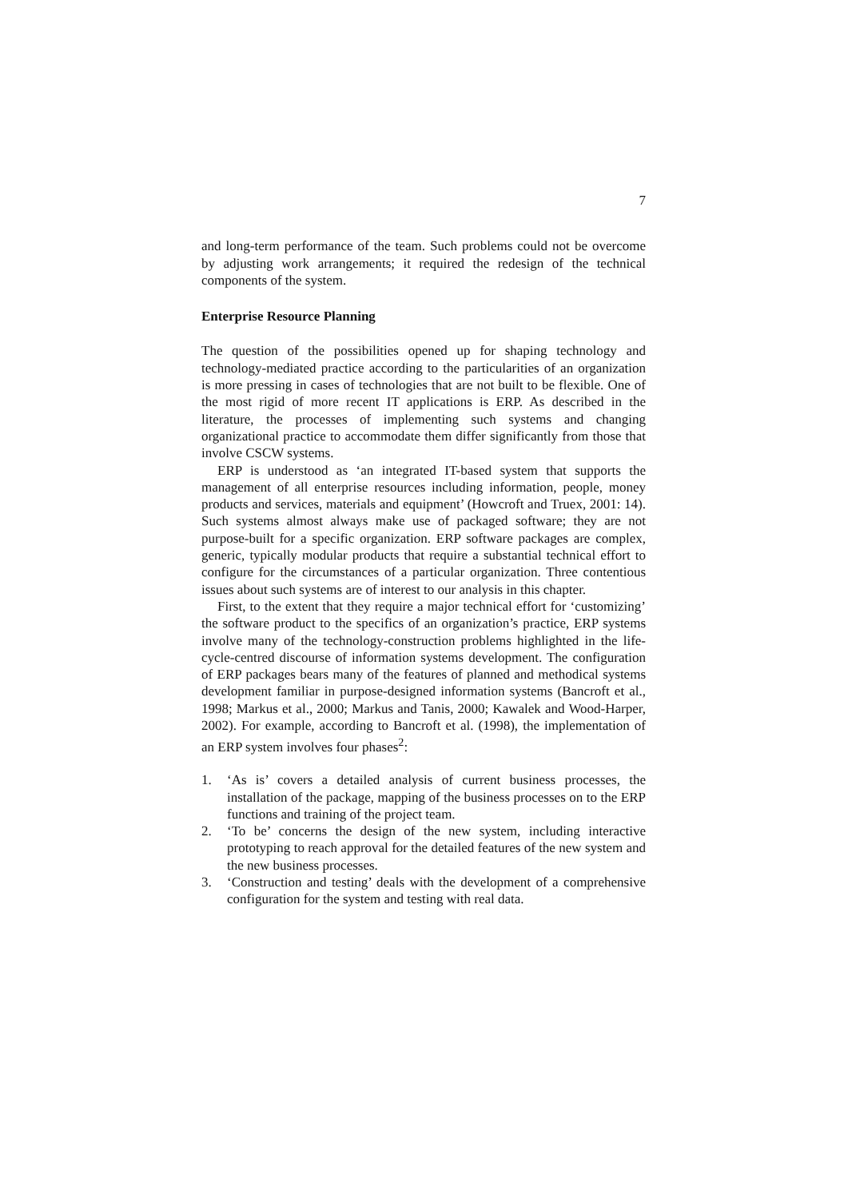7
and long-term performance of the team. Such problems could not be overcome by adjusting work arrangements; it required the redesign of the technical components of the system.
Enterprise Resource Planning
The question of the possibilities opened up for shaping technology and technology-mediated practice according to the particularities of an organization is more pressing in cases of technologies that are not built to be flexible. One of the most rigid of more recent IT applications is ERP. As described in the literature, the processes of implementing such systems and changing organizational practice to accommodate them differ significantly from those that involve CSCW systems.
ERP is understood as ‘an integrated IT-based system that supports the management of all enterprise resources including information, people, money products and services, materials and equipment’ (Howcroft and Truex, 2001: 14). Such systems almost always make use of packaged software; they are not purpose-built for a specific organization. ERP software packages are complex, generic, typically modular products that require a substantial technical effort to configure for the circumstances of a particular organization. Three contentious issues about such systems are of interest to our analysis in this chapter.
First, to the extent that they require a major technical effort for ‘customizing’ the software product to the specifics of an organization’s practice, ERP systems involve many of the technology-construction problems highlighted in the life-cycle-centred discourse of information systems development. The configuration of ERP packages bears many of the features of planned and methodical systems development familiar in purpose-designed information systems (Bancroft et al., 1998; Markus et al., 2000; Markus and Tanis, 2000; Kawalek and Wood-Harper, 2002). For example, according to Bancroft et al. (1998), the implementation of an ERP system involves four phases<sup>2</sup>:
1. ‘As is’ covers a detailed analysis of current business processes, the installation of the package, mapping of the business processes on to the ERP functions and training of the project team.
2. ‘To be’ concerns the design of the new system, including interactive prototyping to reach approval for the detailed features of the new system and the new business processes.
3. ‘Construction and testing’ deals with the development of a comprehensive configuration for the system and testing with real data.